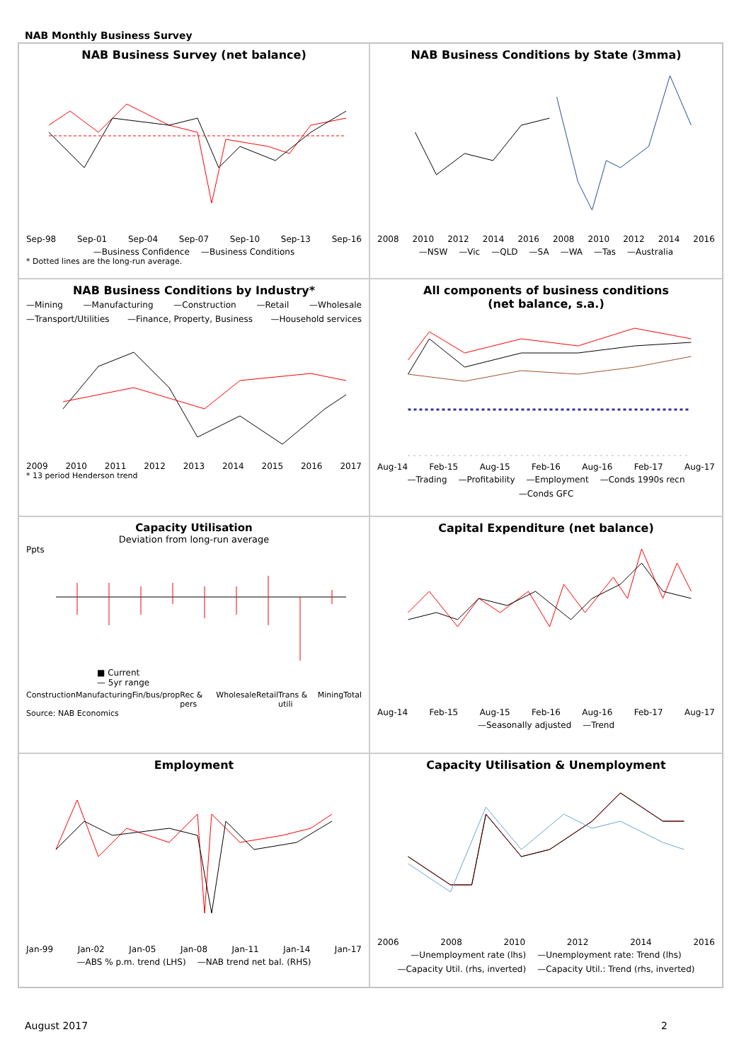NAB Monthly Business Survey
NAB Business Survey (net balance)
Sep-98 Sep-01 Sep-04 Sep-07 Sep-10 Sep-13 Sep-16
—Business Confidence —Business Conditions
* Dotted lines are the long-run average.
NAB Business Conditions by State (3mma)
2008 2010 2012 2014 2016 2008 2010 2012 2014 2016
—NSW —Vic —QLD —SA —WA —Tas —Australia
NAB Business Conditions by Industry*
—Mining —Manufacturing —Construction —Retail —Wholesale —Transport/Utilities —Finance, Property, Business —Household services
2009 2010 2011 2012 2013 2014 2015 2016 2017
* 13 period Henderson trend
All components of business conditions
(net balance, s.a.)
Aug-14 Feb-15 Aug-15 Feb-16 Aug-16 Feb-17 Aug-17
—Trading —Profitability —Employment —Conds 1990s recn —Conds GFC
Capacity Utilisation
Deviation from long-run average
Ppts
■ Current
— 5yr range
Construction Manufacturing Fin/bus/prop Rec & pers Wholesale Retail Trans & utili Mining Total
Source: NAB Economics
Capital Expenditure (net balance)
Aug-14 Feb-15 Aug-15 Feb-16 Aug-16 Feb-17 Aug-17
—Seasonally adjusted —Trend
Employment
Jan-99 Jan-02 Jan-05 Jan-08 Jan-11 Jan-14 Jan-17
—ABS % p.m. trend (LHS) —NAB trend net bal. (RHS)
Capacity Utilisation & Unemployment
2006 2008 2010 2012 2014 2016
—Unemployment rate (lhs) —Unemployment rate: Trend (lhs) —Capacity Util. (rhs, inverted) —Capacity Util.: Trend (rhs, inverted)
August 2017 2